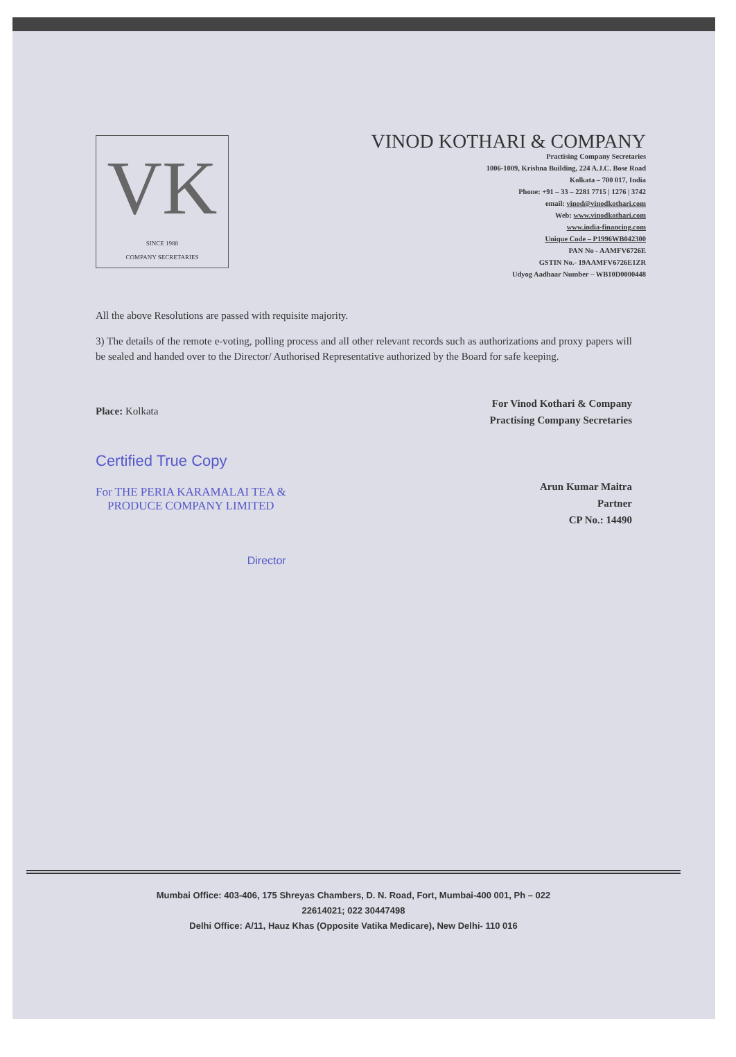VK
SINCE 1988
COMPANY SECRETARIES
VINOD KOTHARI & COMPANY
Practising Company Secretaries
1006-1009, Krishna Building, 224 A.J.C. Bose Road
Kolkata – 700 017, India
Phone: +91 – 33 – 2281 7715 | 1276 | 3742
email: vinod@vinodkothari.com
Web: www.vinodkothari.com
www.india-financing.com
Unique Code – P1996WB042300
PAN No - AAMFV6726E
GSTIN No.- 19AAMFV6726E1ZR
Udyog Aadhaar Number – WB10D0000448
All the above Resolutions are passed with requisite majority.
3) The details of the remote e-voting, polling process and all other relevant records such as authorizations and proxy papers will be sealed and handed over to the Director/ Authorised Representative authorized by the Board for safe keeping.
Place: Kolkata
Certified True Copy
For THE PERIA KARAMALAI TEA &
PRODUCE COMPANY LIMITED
Director
For Vinod Kothari & Company
Practising Company Secretaries
Arun Kumar Maitra
Partner
CP No.: 14490
Mumbai Office: 403-406, 175 Shreyas Chambers, D. N. Road, Fort, Mumbai-400 001, Ph – 022
22614021; 022 30447498
Delhi Office: A/11, Hauz Khas (Opposite Vatika Medicare), New Delhi- 110 016